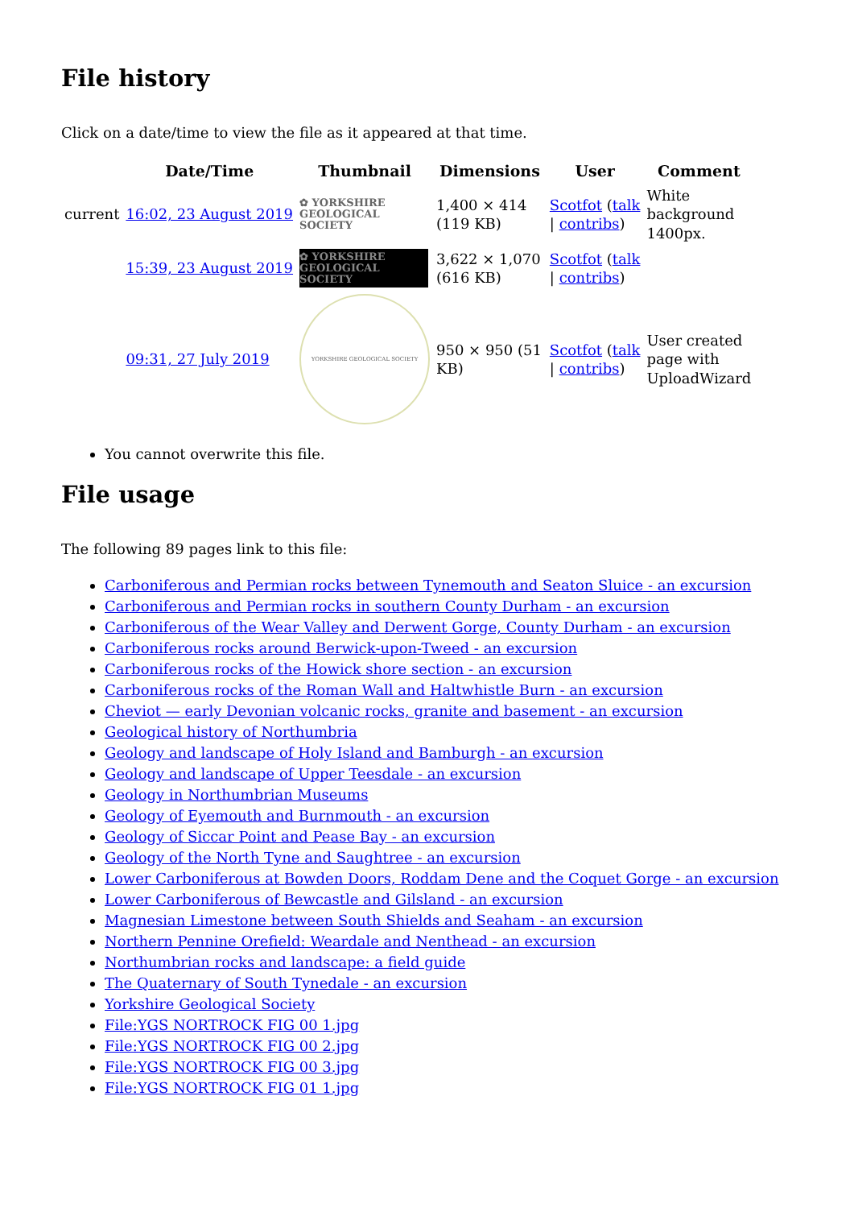File history
Click on a date/time to view the file as it appeared at that time.
| | Date/Time | Thumbnail | Dimensions | User | Comment |
| --- | --- | --- | --- | --- | --- |
| current | 16:02, 23 August 2019 | ✿ YORKSHIRE GEOLOGICAL SOCIETY | 1,400 × 414 (119 KB) | Scotfot ( talk / contribs ) | White background 1400px. |
| | 15:39, 23 August 2019 | ✿ YORKSHIRE GEOLOGICAL SOCIETY | 3,622 × 1,070 (616 KB) | Scotfot ( talk / contribs ) | |
| | 09:31, 27 July 2019 | YORKSHIRE GEOLOGICAL SOCIETY | 950 × 950 (51 KB) | Scotfot ( talk / contribs ) | User created page with UploadWizard |
You cannot overwrite this file.
File usage
The following 89 pages link to this file:
Carboniferous and Permian rocks between Tynemouth and Seaton Sluice - an excursion
Carboniferous and Permian rocks in southern County Durham - an excursion
Carboniferous of the Wear Valley and Derwent Gorge, County Durham - an excursion
Carboniferous rocks around Berwick-upon-Tweed - an excursion
Carboniferous rocks of the Howick shore section - an excursion
Carboniferous rocks of the Roman Wall and Haltwhistle Burn - an excursion
Cheviot — early Devonian volcanic rocks, granite and basement - an excursion
Geological history of Northumbria
Geology and landscape of Holy Island and Bamburgh - an excursion
Geology and landscape of Upper Teesdale - an excursion
Geology in Northumbrian Museums
Geology of Eyemouth and Burnmouth - an excursion
Geology of Siccar Point and Pease Bay - an excursion
Geology of the North Tyne and Saughtree - an excursion
Lower Carboniferous at Bowden Doors, Roddam Dene and the Coquet Gorge - an excursion
Lower Carboniferous of Bewcastle and Gilsland - an excursion
Magnesian Limestone between South Shields and Seaham - an excursion
Northern Pennine Orefield: Weardale and Nenthead - an excursion
Northumbrian rocks and landscape: a field guide
The Quaternary of South Tynedale - an excursion
Yorkshire Geological Society
File:YGS NORTROCK FIG 00 1.jpg
File:YGS NORTROCK FIG 00 2.jpg
File:YGS NORTROCK FIG 00 3.jpg
File:YGS NORTROCK FIG 01 1.jpg